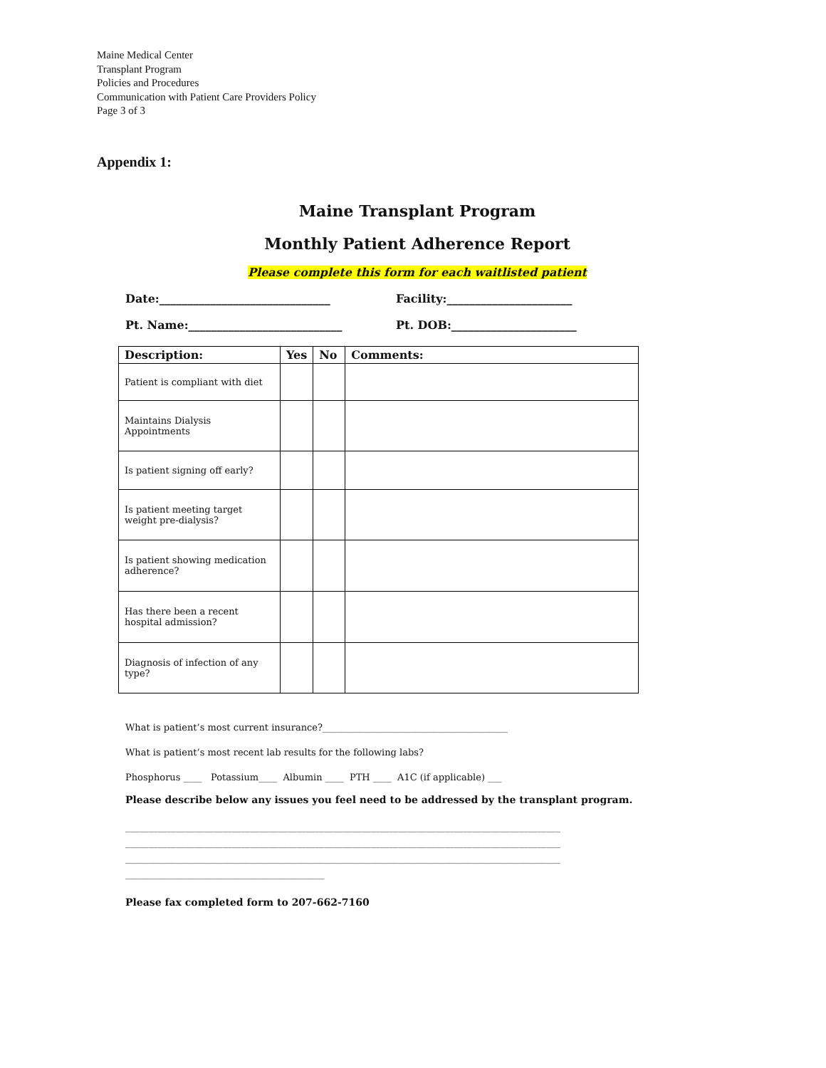Maine Medical Center
Transplant Program
Policies and Procedures
Communication with Patient Care Providers Policy
Page 3 of 3
Appendix 1:
Maine Transplant Program
Monthly Patient Adherence Report
Please complete this form for each waitlisted patient
Date:______________________________ Facility:______________________
Pt. Name:___________________________ Pt. DOB:______________________
| Description: | Yes | No | Comments: |
| --- | --- | --- | --- |
| Patient is compliant with diet | | | |
| Maintains Dialysis Appointments | | | |
| Is patient signing off early? | | | |
| Is patient meeting target weight pre-dialysis? | | | |
| Is patient showing medication adherence? | | | |
| Has there been a recent hospital admission? | | | |
| Diagnosis of infection of any type? | | | |
What is patient’s most current insurance?________________________________________
What is patient’s most recent lab results for the following labs?
Phosphorus ____ Potassium____ Albumin ____ PTH ____ A1C (if applicable) ___
Please describe below any issues you feel need to be addressed by the transplant program.
______________________________________________________________________________________________
______________________________________________________________________________________________
______________________________________________________________________________________________
___________________________________________
Please fax completed form to 207-662-7160